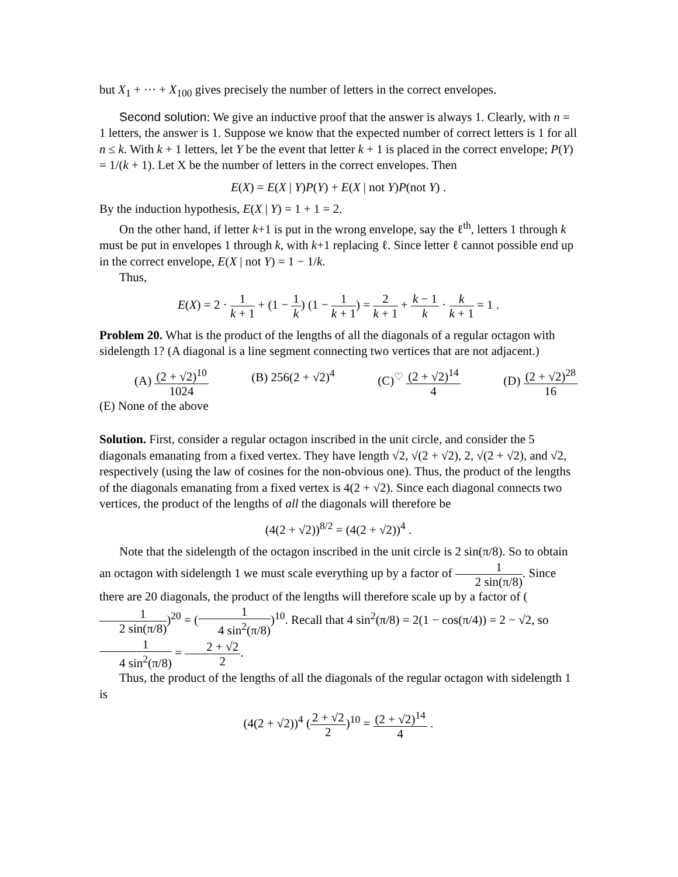but X<sub>1</sub> + ··· + X<sub>100</sub> gives precisely the number of letters in the correct envelopes.
Second solution: We give an inductive proof that the answer is always 1. Clearly, with n = 1 letters, the answer is 1. Suppose we know that the expected number of correct letters is 1 for all n ≤ k. With k + 1 letters, let Y be the event that letter k + 1 is placed in the correct envelope; P(Y) = 1/(k + 1). Let X be the number of letters in the correct envelopes. Then
E(X) = E(X | Y)P(Y) + E(X | not Y)P(not Y) .
By the induction hypothesis, E(X | Y) = 1 + 1 = 2.
On the other hand, if letter k+1 is put in the wrong envelope, say the ℓ<sup>th</sup>, letters 1 through k must be put in envelopes 1 through k, with k+1 replacing ℓ. Since letter ℓ cannot possible end up in the correct envelope, E(X | not Y) = 1 − 1/k.
Thus,
E(X) = 2 · 1 k + 1 + (1 − 1 k) (1 − 1 k + 1) = 2 k + 1 + k − 1 k · k k + 1 = 1 .
Problem 20. What is the product of the lengths of all the diagonals of a regular octagon with sidelength 1? (A diagonal is a line segment connecting two vertices that are not adjacent.)
(A) (2 + √2)<sup>10</sup> 1024 (B) 256(2 + √2)<sup>4</sup> (C)<sup>♡</sup> (2 + √2)<sup>14</sup> 4 (D) (2 + √2)<sup>28</sup> 16
(E) None of the above
Solution. First, consider a regular octagon inscribed in the unit circle, and consider the 5 diagonals emanating from a fixed vertex. They have length √2, √(2 + √2), 2, √(2 + √2), and √2, respectively (using the law of cosines for the non-obvious one). Thus, the product of the lengths of the diagonals emanating from a fixed vertex is 4(2 + √2). Since each diagonal connects two vertices, the product of the lengths of all the diagonals will therefore be
(4(2 + √2))<sup>8/2</sup> = (4(2 + √2))<sup>4</sup> .
Note that the sidelength of the octagon inscribed in the unit circle is 2 sin(π/8). So to obtain an octagon with sidelength 1 we must scale everything up by a factor of 1 2 sin(π/8). Since there are 20 diagonals, the product of the lengths will therefore scale up by a factor of (1 2 sin(π/8))<sup>20</sup> = (1 4 sin<sup>2</sup>(π/8))<sup>10</sup>. Recall that 4 sin<sup>2</sup>(π/8) = 2(1 − cos(π/4)) = 2 − √2, so 1 4 sin<sup>2</sup>(π/8) = 2 + √2 2.
Thus, the product of the lengths of all the diagonals of the regular octagon with sidelength 1 is
(4(2 + √2))<sup>4</sup> (2 + √2 2)<sup>10</sup> = (2 + √2)<sup>14</sup> 4 .